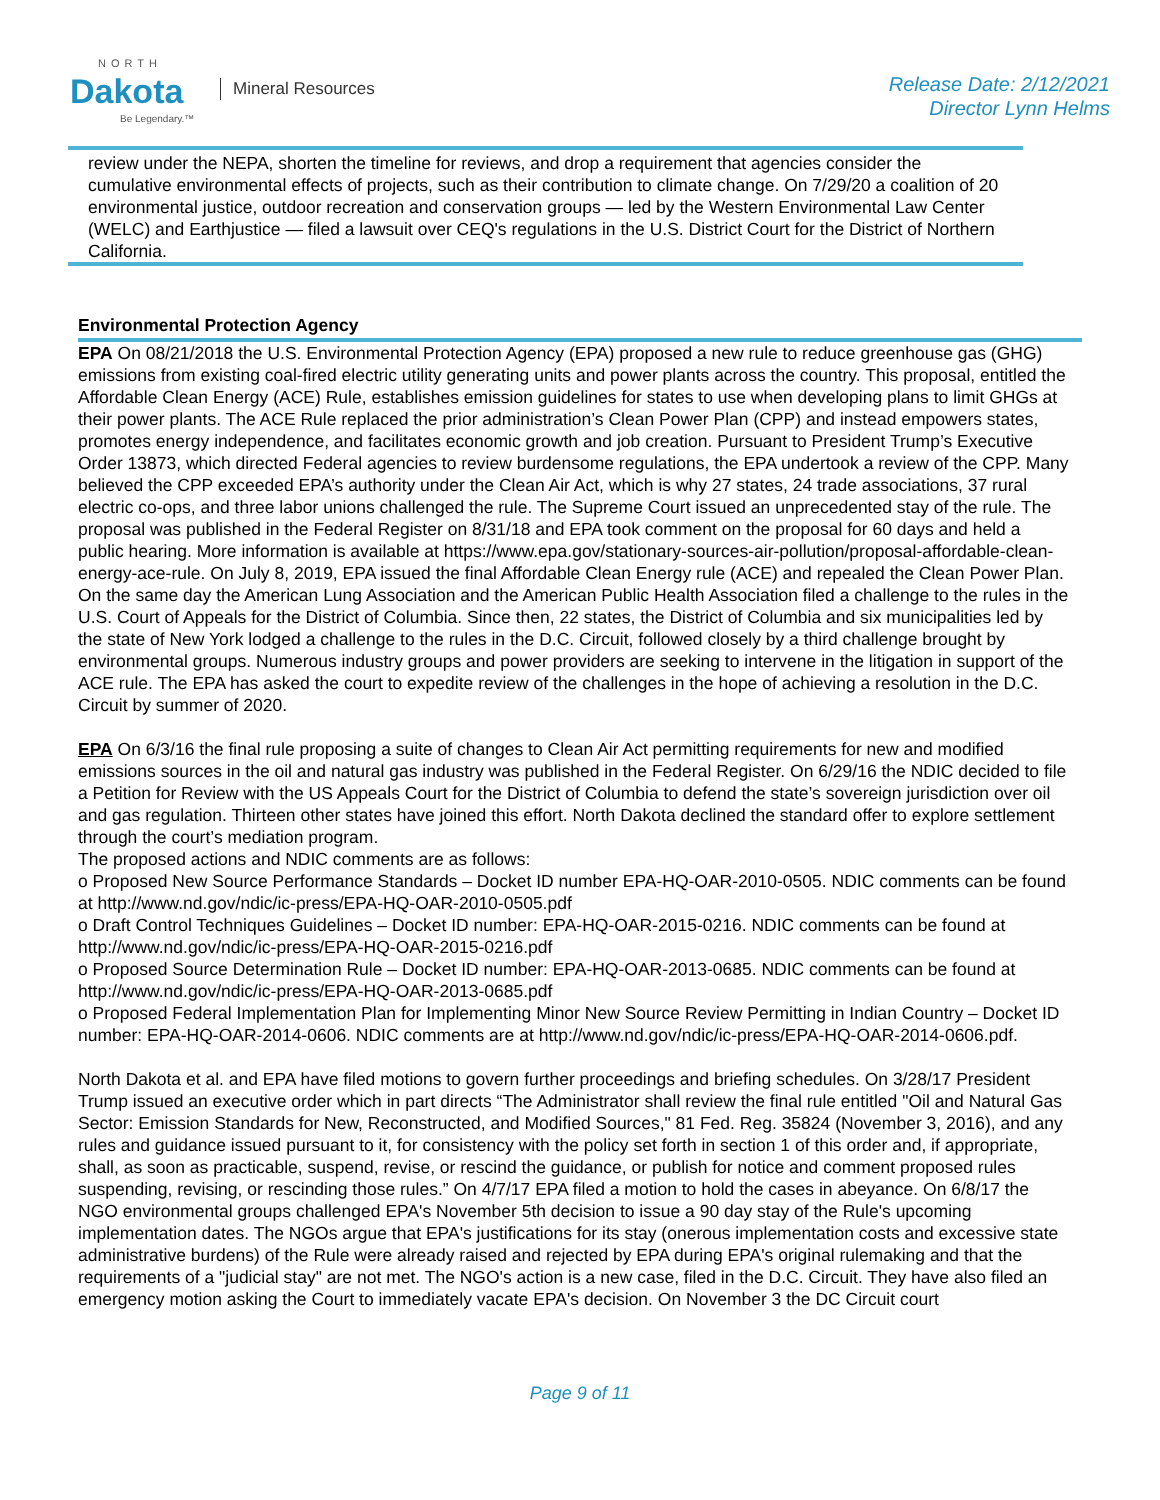NORTH
Dakota
Be Legendary.™
Mineral Resources
Release Date: 2/12/2021
Director Lynn Helms
review under the NEPA, shorten the timeline for reviews, and drop a requirement that agencies consider the cumulative environmental effects of projects, such as their contribution to climate change. On 7/29/20 a coalition of 20 environmental justice, outdoor recreation and conservation groups — led by the Western Environmental Law Center (WELC) and Earthjustice — filed a lawsuit over CEQ's regulations in the U.S. District Court for the District of Northern California.
Environmental Protection Agency
EPA On 08/21/2018 the U.S. Environmental Protection Agency (EPA) proposed a new rule to reduce greenhouse gas (GHG) emissions from existing coal-fired electric utility generating units and power plants across the country. This proposal, entitled the Affordable Clean Energy (ACE) Rule, establishes emission guidelines for states to use when developing plans to limit GHGs at their power plants. The ACE Rule replaced the prior administration’s Clean Power Plan (CPP) and instead empowers states, promotes energy independence, and facilitates economic growth and job creation. Pursuant to President Trump’s Executive Order 13873, which directed Federal agencies to review burdensome regulations, the EPA undertook a review of the CPP. Many believed the CPP exceeded EPA’s authority under the Clean Air Act, which is why 27 states, 24 trade associations, 37 rural electric co-ops, and three labor unions challenged the rule. The Supreme Court issued an unprecedented stay of the rule. The proposal was published in the Federal Register on 8/31/18 and EPA took comment on the proposal for 60 days and held a public hearing. More information is available at https://www.epa.gov/stationary-sources-air-pollution/proposal-affordable-clean-energy-ace-rule. On July 8, 2019, EPA issued the final Affordable Clean Energy rule (ACE) and repealed the Clean Power Plan. On the same day the American Lung Association and the American Public Health Association filed a challenge to the rules in the U.S. Court of Appeals for the District of Columbia. Since then, 22 states, the District of Columbia and six municipalities led by the state of New York lodged a challenge to the rules in the D.C. Circuit, followed closely by a third challenge brought by environmental groups. Numerous industry groups and power providers are seeking to intervene in the litigation in support of the ACE rule. The EPA has asked the court to expedite review of the challenges in the hope of achieving a resolution in the D.C. Circuit by summer of 2020.
EPA On 6/3/16 the final rule proposing a suite of changes to Clean Air Act permitting requirements for new and modified emissions sources in the oil and natural gas industry was published in the Federal Register. On 6/29/16 the NDIC decided to file a Petition for Review with the US Appeals Court for the District of Columbia to defend the state’s sovereign jurisdiction over oil and gas regulation. Thirteen other states have joined this effort. North Dakota declined the standard offer to explore settlement through the court’s mediation program.
The proposed actions and NDIC comments are as follows:
o Proposed New Source Performance Standards – Docket ID number EPA-HQ-OAR-2010-0505. NDIC comments can be found at http://www.nd.gov/ndic/ic-press/EPA-HQ-OAR-2010-0505.pdf
o Draft Control Techniques Guidelines – Docket ID number: EPA-HQ-OAR-2015-0216. NDIC comments can be found at http://www.nd.gov/ndic/ic-press/EPA-HQ-OAR-2015-0216.pdf
o Proposed Source Determination Rule – Docket ID number: EPA-HQ-OAR-2013-0685. NDIC comments can be found at http://www.nd.gov/ndic/ic-press/EPA-HQ-OAR-2013-0685.pdf
o Proposed Federal Implementation Plan for Implementing Minor New Source Review Permitting in Indian Country – Docket ID number: EPA-HQ-OAR-2014-0606. NDIC comments are at http://www.nd.gov/ndic/ic-press/EPA-HQ-OAR-2014-0606.pdf.
North Dakota et al. and EPA have filed motions to govern further proceedings and briefing schedules. On 3/28/17 President Trump issued an executive order which in part directs “The Administrator shall review the final rule entitled "Oil and Natural Gas Sector: Emission Standards for New, Reconstructed, and Modified Sources," 81 Fed. Reg. 35824 (November 3, 2016), and any rules and guidance issued pursuant to it, for consistency with the policy set forth in section 1 of this order and, if appropriate, shall, as soon as practicable, suspend, revise, or rescind the guidance, or publish for notice and comment proposed rules suspending, revising, or rescinding those rules.” On 4/7/17 EPA filed a motion to hold the cases in abeyance. On 6/8/17 the NGO environmental groups challenged EPA's November 5th decision to issue a 90 day stay of the Rule's upcoming implementation dates. The NGOs argue that EPA's justifications for its stay (onerous implementation costs and excessive state administrative burdens) of the Rule were already raised and rejected by EPA during EPA's original rulemaking and that the requirements of a "judicial stay" are not met. The NGO's action is a new case, filed in the D.C. Circuit. They have also filed an emergency motion asking the Court to immediately vacate EPA's decision. On November 3 the DC Circuit court
Page 9 of 11